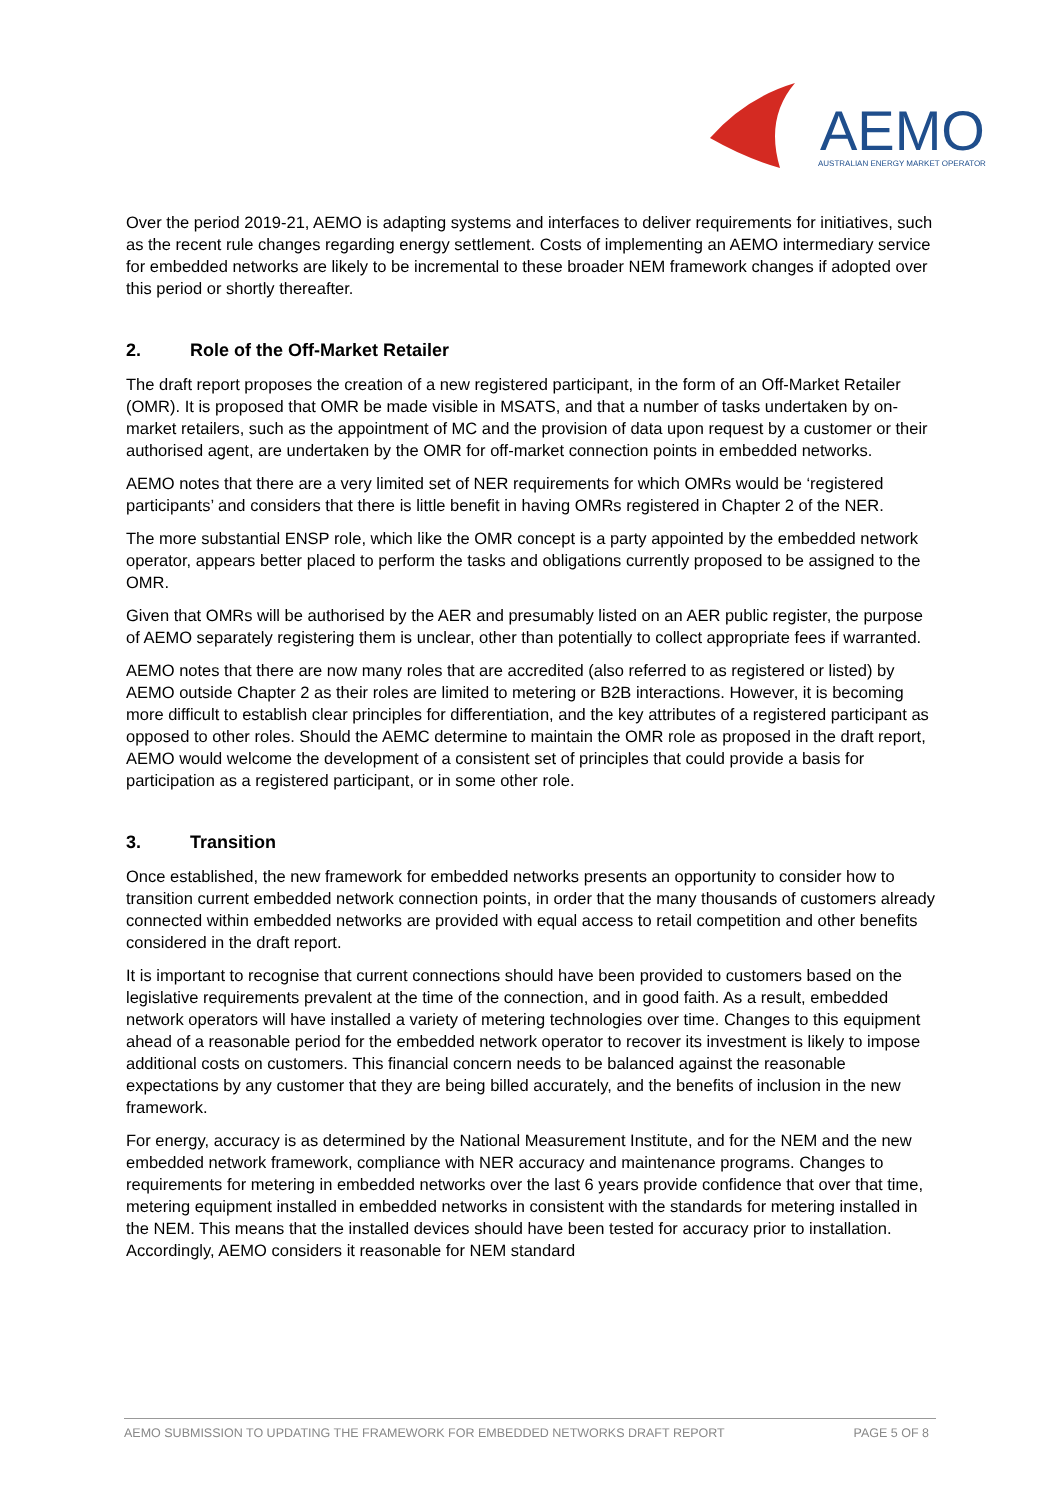AEMO
AUSTRALIAN ENERGY MARKET OPERATOR
Over the period 2019-21, AEMO is adapting systems and interfaces to deliver requirements for initiatives, such as the recent rule changes regarding energy settlement. Costs of implementing an AEMO intermediary service for embedded networks are likely to be incremental to these broader NEM framework changes if adopted over this period or shortly thereafter.
2. Role of the Off-Market Retailer
The draft report proposes the creation of a new registered participant, in the form of an Off-Market Retailer (OMR). It is proposed that OMR be made visible in MSATS, and that a number of tasks undertaken by on-market retailers, such as the appointment of MC and the provision of data upon request by a customer or their authorised agent, are undertaken by the OMR for off-market connection points in embedded networks.
AEMO notes that there are a very limited set of NER requirements for which OMRs would be ‘registered participants’ and considers that there is little benefit in having OMRs registered in Chapter 2 of the NER.
The more substantial ENSP role, which like the OMR concept is a party appointed by the embedded network operator, appears better placed to perform the tasks and obligations currently proposed to be assigned to the OMR.
Given that OMRs will be authorised by the AER and presumably listed on an AER public register, the purpose of AEMO separately registering them is unclear, other than potentially to collect appropriate fees if warranted.
AEMO notes that there are now many roles that are accredited (also referred to as registered or listed) by AEMO outside Chapter 2 as their roles are limited to metering or B2B interactions. However, it is becoming more difficult to establish clear principles for differentiation, and the key attributes of a registered participant as opposed to other roles. Should the AEMC determine to maintain the OMR role as proposed in the draft report, AEMO would welcome the development of a consistent set of principles that could provide a basis for participation as a registered participant, or in some other role.
3. Transition
Once established, the new framework for embedded networks presents an opportunity to consider how to transition current embedded network connection points, in order that the many thousands of customers already connected within embedded networks are provided with equal access to retail competition and other benefits considered in the draft report.
It is important to recognise that current connections should have been provided to customers based on the legislative requirements prevalent at the time of the connection, and in good faith. As a result, embedded network operators will have installed a variety of metering technologies over time. Changes to this equipment ahead of a reasonable period for the embedded network operator to recover its investment is likely to impose additional costs on customers. This financial concern needs to be balanced against the reasonable expectations by any customer that they are being billed accurately, and the benefits of inclusion in the new framework.
For energy, accuracy is as determined by the National Measurement Institute, and for the NEM and the new embedded network framework, compliance with NER accuracy and maintenance programs. Changes to requirements for metering in embedded networks over the last 6 years provide confidence that over that time, metering equipment installed in embedded networks in consistent with the standards for metering installed in the NEM. This means that the installed devices should have been tested for accuracy prior to installation. Accordingly, AEMO considers it reasonable for NEM standard
AEMO SUBMISSION TO UPDATING THE FRAMEWORK FOR EMBEDDED NETWORKS DRAFT REPORT PAGE 5 OF 8